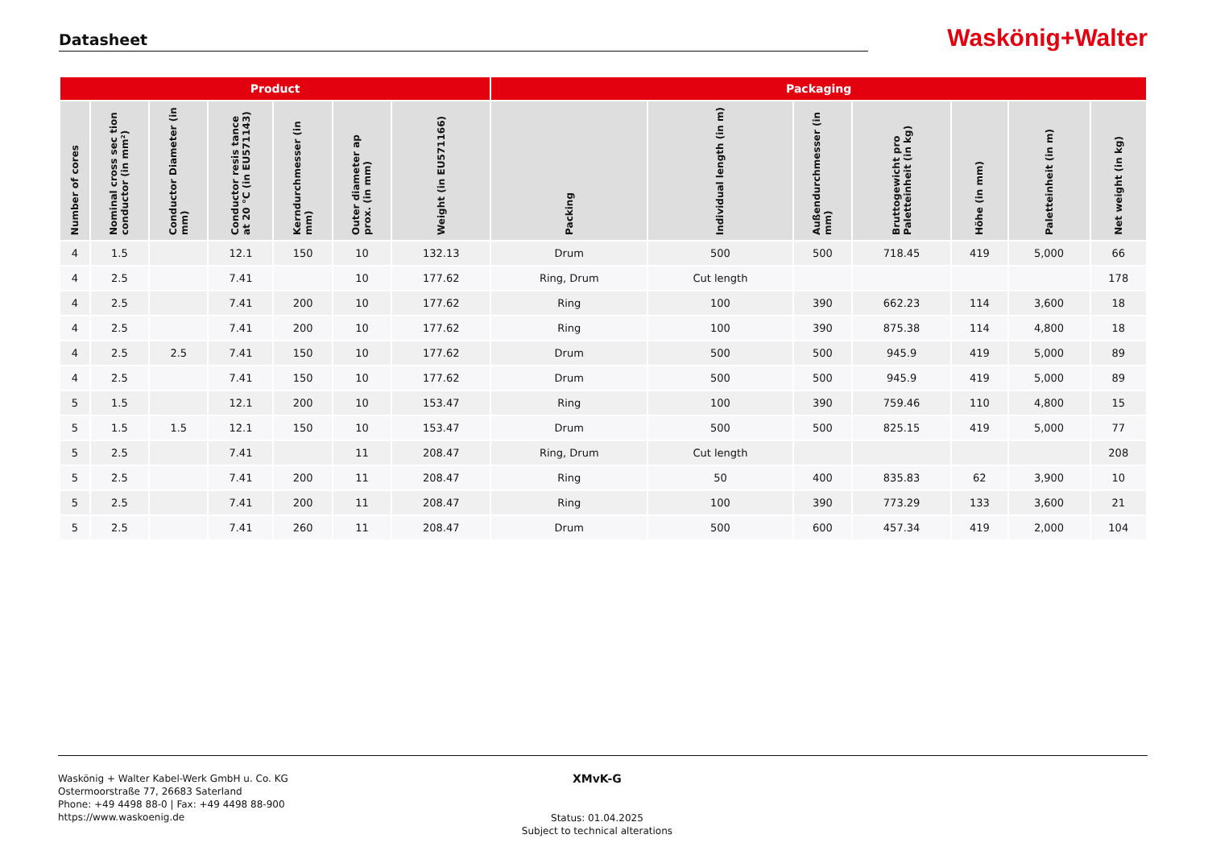Datasheet
Waskönig+Walter
| Product | | | | | | | Packaging | | | | | | |
| --- | --- | --- | --- | --- | --- | --- | --- | --- | --- | --- | --- | --- | --- |
| Number of cores | Nominal cross sec tion conductor (in mm²) | Conductor Diameter (in mm) | Conductor resis tance at 20 °C (in EU571143) | Kerndurchmesser (in mm) | Outer diameter ap prox. (in mm) | Weight (in EU571166) | Packing | Individual length (in m) | Außendurchmesser (in mm) | Bruttogewicht pro Paletteinheit (in kg) | Höhe (in mm) | Paletteinheit (in m) | Net weight (in kg) |
| 4 | 1.5 | | 12.1 | 150 | 10 | 132.13 | Drum | 500 | 500 | 718.45 | 419 | 5,000 | 66 |
| 4 | 2.5 | | 7.41 | | 10 | 177.62 | Ring, Drum | Cut length | | | | | 178 |
| 4 | 2.5 | | 7.41 | 200 | 10 | 177.62 | Ring | 100 | 390 | 662.23 | 114 | 3,600 | 18 |
| 4 | 2.5 | | 7.41 | 200 | 10 | 177.62 | Ring | 100 | 390 | 875.38 | 114 | 4,800 | 18 |
| 4 | 2.5 | 2.5 | 7.41 | 150 | 10 | 177.62 | Drum | 500 | 500 | 945.9 | 419 | 5,000 | 89 |
| 4 | 2.5 | | 7.41 | 150 | 10 | 177.62 | Drum | 500 | 500 | 945.9 | 419 | 5,000 | 89 |
| 5 | 1.5 | | 12.1 | 200 | 10 | 153.47 | Ring | 100 | 390 | 759.46 | 110 | 4,800 | 15 |
| 5 | 1.5 | 1.5 | 12.1 | 150 | 10 | 153.47 | Drum | 500 | 500 | 825.15 | 419 | 5,000 | 77 |
| 5 | 2.5 | | 7.41 | | 11 | 208.47 | Ring, Drum | Cut length | | | | | 208 |
| 5 | 2.5 | | 7.41 | 200 | 11 | 208.47 | Ring | 50 | 400 | 835.83 | 62 | 3,900 | 10 |
| 5 | 2.5 | | 7.41 | 200 | 11 | 208.47 | Ring | 100 | 390 | 773.29 | 133 | 3,600 | 21 |
| 5 | 2.5 | | 7.41 | 260 | 11 | 208.47 | Drum | 500 | 600 | 457.34 | 419 | 2,000 | 104 |
Waskönig + Walter Kabel-Werk GmbH u. Co. KG
Ostermoorstraße 77, 26683 Saterland
Phone: +49 4498 88-0 | Fax: +49 4498 88-900
https://www.waskoenig.de
XMvK-G
Status: 01.04.2025
Subject to technical alterations